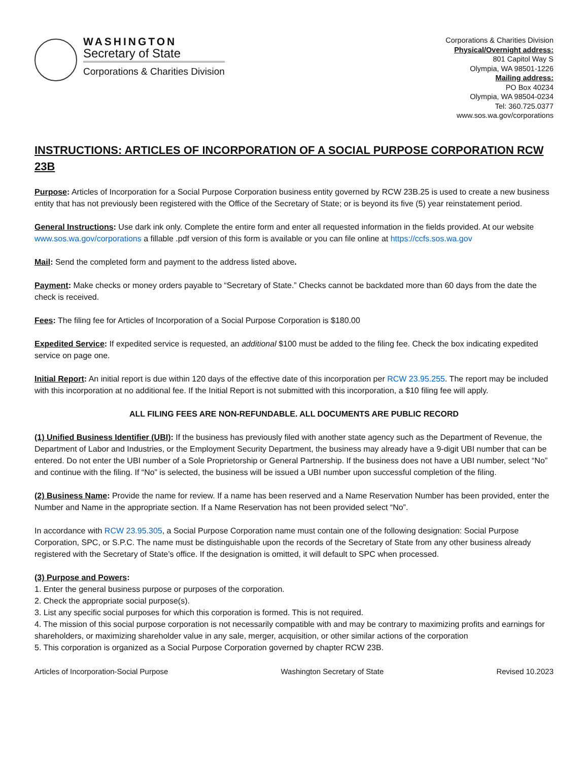WASHINGTON
Secretary of State
Corporations & Charities Division
Corporations & Charities Division
Physical/Overnight address:
801 Capitol Way S
Olympia, WA 98501-1226
Mailing address:
PO Box 40234
Olympia, WA 98504-0234
Tel: 360.725.0377
www.sos.wa.gov/corporations
INSTRUCTIONS: ARTICLES OF INCORPORATION OF A SOCIAL PURPOSE CORPORATION RCW 23B
Purpose: Articles of Incorporation for a Social Purpose Corporation business entity governed by RCW 23B.25 is used to create a new business entity that has not previously been registered with the Office of the Secretary of State; or is beyond its five (5) year reinstatement period.
General Instructions: Use dark ink only. Complete the entire form and enter all requested information in the fields provided. At our website www.sos.wa.gov/corporations a fillable .pdf version of this form is available or you can file online at https://ccfs.sos.wa.gov
Mail: Send the completed form and payment to the address listed above.
Payment: Make checks or money orders payable to “Secretary of State.” Checks cannot be backdated more than 60 days from the date the check is received.
Fees: The filing fee for Articles of Incorporation of a Social Purpose Corporation is $180.00
Expedited Service: If expedited service is requested, an additional $100 must be added to the filing fee. Check the box indicating expedited service on page one.
Initial Report: An initial report is due within 120 days of the effective date of this incorporation per RCW 23.95.255. The report may be included with this incorporation at no additional fee. If the Initial Report is not submitted with this incorporation, a $10 filing fee will apply.
ALL FILING FEES ARE NON-REFUNDABLE. ALL DOCUMENTS ARE PUBLIC RECORD
(1) Unified Business Identifier (UBI): If the business has previously filed with another state agency such as the Department of Revenue, the Department of Labor and Industries, or the Employment Security Department, the business may already have a 9-digit UBI number that can be entered. Do not enter the UBI number of a Sole Proprietorship or General Partnership. If the business does not have a UBI number, select “No” and continue with the filing. If “No” is selected, the business will be issued a UBI number upon successful completion of the filing.
(2) Business Name: Provide the name for review. If a name has been reserved and a Name Reservation Number has been provided, enter the Number and Name in the appropriate section. If a Name Reservation has not been provided select “No”.
In accordance with RCW 23.95.305, a Social Purpose Corporation name must contain one of the following designation: Social Purpose Corporation, SPC, or S.P.C. The name must be distinguishable upon the records of the Secretary of State from any other business already registered with the Secretary of State’s office. If the designation is omitted, it will default to SPC when processed.
(3) Purpose and Powers:
1. Enter the general business purpose or purposes of the corporation.
2. Check the appropriate social purpose(s).
3. List any specific social purposes for which this corporation is formed. This is not required.
4. The mission of this social purpose corporation is not necessarily compatible with and may be contrary to maximizing profits and earnings for shareholders, or maximizing shareholder value in any sale, merger, acquisition, or other similar actions of the corporation
5. This corporation is organized as a Social Purpose Corporation governed by chapter RCW 23B.
Articles of Incorporation-Social Purpose Washington Secretary of State Revised 10.2023